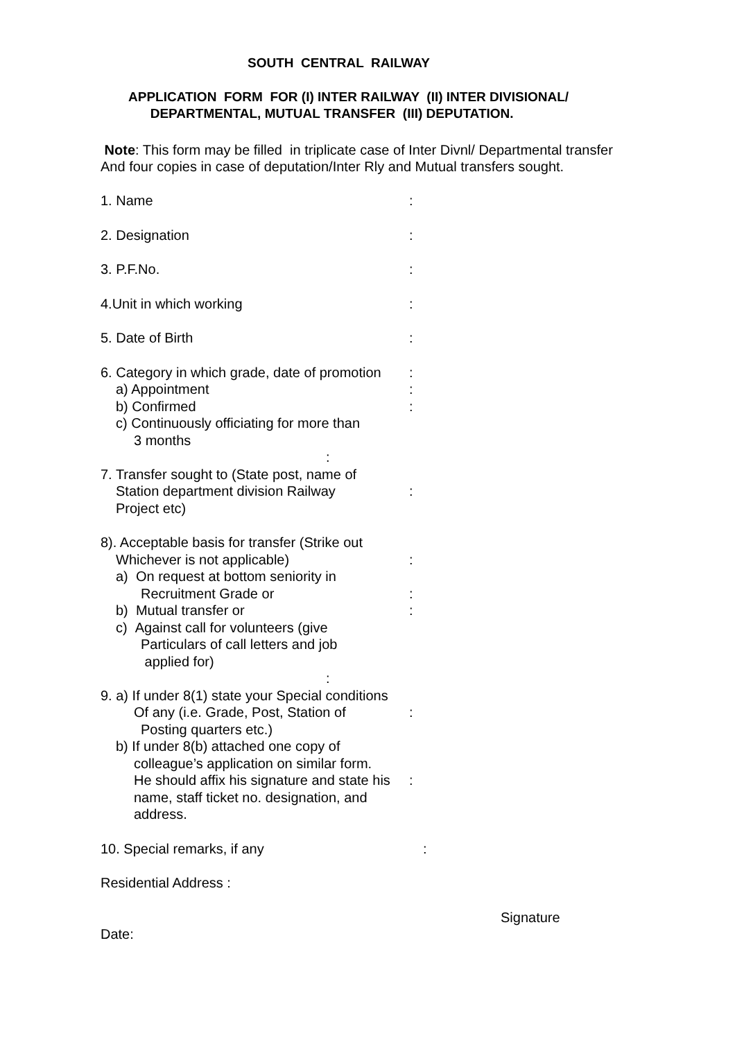SOUTH CENTRAL RAILWAY
APPLICATION FORM FOR (I) INTER RAILWAY (II) INTER DIVISIONAL/
DEPARTMENTAL, MUTUAL TRANSFER (III) DEPUTATION.
Note: This form may be filled in triplicate case of Inter Divnl/ Departmental transfer
And four copies in case of deputation/Inter Rly and Mutual transfers sought.
1. Name :
2. Designation :
3. P.F.No. :
4.Unit in which working :
5. Date of Birth :
6. Category in which grade, date of promotion
a) Appointment
b) Confirmed
c) Continuously officiating for more than
3 months
:
:
:
:
7. Transfer sought to (State post, name of
Station department division Railway
Project etc)
:
8). Acceptable basis for transfer (Strike out
Whichever is not applicable)
a) On request at bottom seniority in
Recruitment Grade or
b) Mutual transfer or
c) Against call for volunteers (give
Particulars of call letters and job
applied for)
:
:
:
:
9. a) If under 8(1) state your Special conditions
Of any (i.e. Grade, Post, Station of
Posting quarters etc.)
b) If under 8(b) attached one copy of
colleague’s application on similar form.
He should affix his signature and state his
name, staff ticket no. designation, and
address.
:
:
10. Special remarks, if any :
Residential Address :
Signature
Date: